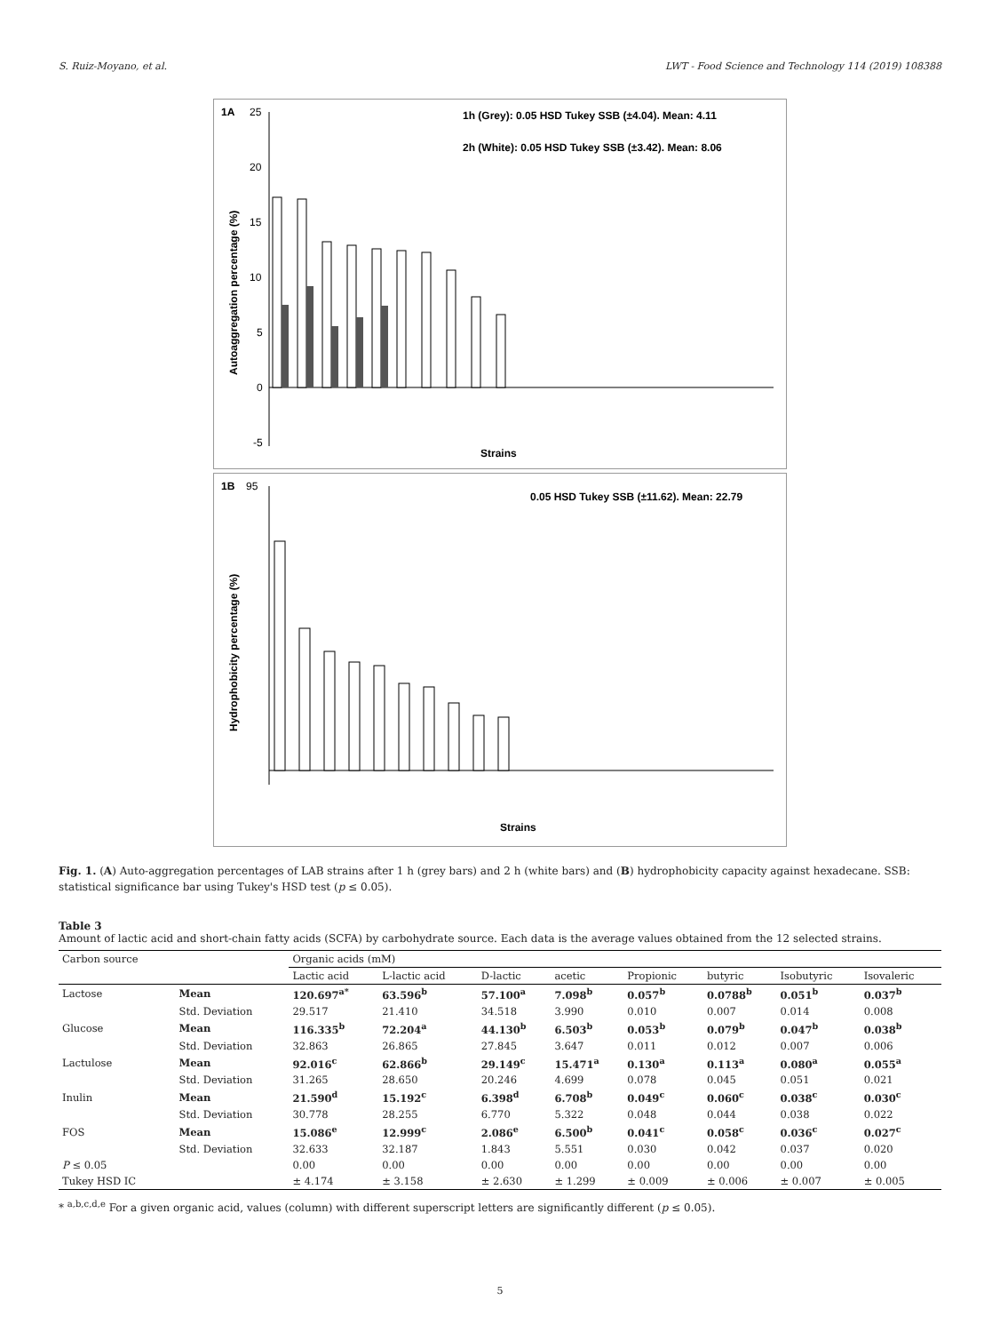S. Ruiz-Moyano, et al. LWT - Food Science and Technology 114 (2019) 108388
1A
25
1h (Grey): 0.05 HSD Tukey SSB (±4.04). Mean: 4.11
2h (White): 0.05 HSD Tukey SSB (±3.42). Mean: 8.06
20
15
10
5
0
-5
Strains
Autoaggregation percentage (%)
1B
95
0.05 HSD Tukey SSB (±11.62). Mean: 22.79
Strains
Hydrophobicity percentage (%)
Fig. 1. (A) Auto-aggregation percentages of LAB strains after 1 h (grey bars) and 2 h (white bars) and (B) hydrophobicity capacity against hexadecane. SSB: statistical significance bar using Tukey's HSD test (p ≤ 0.05).
Table 3
Amount of lactic acid and short-chain fatty acids (SCFA) by carbohydrate source. Each data is the average values obtained from the 12 selected strains.
| Carbon source | | Organic acids (mM) | | | | | | | |
| --- | --- | --- | --- | --- | --- | --- | --- | --- | --- |
| | | Lactic acid | L-lactic acid | D-lactic | acetic | Propionic | butyric | Isobutyric | Isovaleric |
| Lactose | Mean | 120.697<sup>a*</sup> | 63.596<sup>b</sup> | 57.100<sup>a</sup> | 7.098<sup>b</sup> | 0.057<sup>b</sup> | 0.0788<sup>b</sup> | 0.051<sup>b</sup> | 0.037<sup>b</sup> |
| | Std. Deviation | 29.517 | 21.410 | 34.518 | 3.990 | 0.010 | 0.007 | 0.014 | 0.008 |
| Glucose | Mean | 116.335<sup>b</sup> | 72.204<sup>a</sup> | 44.130<sup>b</sup> | 6.503<sup>b</sup> | 0.053<sup>b</sup> | 0.079<sup>b</sup> | 0.047<sup>b</sup> | 0.038<sup>b</sup> |
| | Std. Deviation | 32.863 | 26.865 | 27.845 | 3.647 | 0.011 | 0.012 | 0.007 | 0.006 |
| Lactulose | Mean | 92.016<sup>c</sup> | 62.866<sup>b</sup> | 29.149<sup>c</sup> | 15.471<sup>a</sup> | 0.130<sup>a</sup> | 0.113<sup>a</sup> | 0.080<sup>a</sup> | 0.055<sup>a</sup> |
| | Std. Deviation | 31.265 | 28.650 | 20.246 | 4.699 | 0.078 | 0.045 | 0.051 | 0.021 |
| Inulin | Mean | 21.590<sup>d</sup> | 15.192<sup>c</sup> | 6.398<sup>d</sup> | 6.708<sup>b</sup> | 0.049<sup>c</sup> | 0.060<sup>c</sup> | 0.038<sup>c</sup> | 0.030<sup>c</sup> |
| | Std. Deviation | 30.778 | 28.255 | 6.770 | 5.322 | 0.048 | 0.044 | 0.038 | 0.022 |
| FOS | Mean | 15.086<sup>e</sup> | 12.999<sup>c</sup> | 2.086<sup>e</sup> | 6.500<sup>b</sup> | 0.041<sup>c</sup> | 0.058<sup>c</sup> | 0.036<sup>c</sup> | 0.027<sup>c</sup> |
| | Std. Deviation | 32.633 | 32.187 | 1.843 | 5.551 | 0.030 | 0.042 | 0.037 | 0.020 |
| P ≤ 0.05 | | 0.00 | 0.00 | 0.00 | 0.00 | 0.00 | 0.00 | 0.00 | 0.00 |
| Tukey HSD IC | | ± 4.174 | ± 3.158 | ± 2.630 | ± 1.299 | ± 0.009 | ± 0.006 | ± 0.007 | ± 0.005 |
* <sup>a,b,c,d,e</sup> For a given organic acid, values (column) with different superscript letters are significantly different (p ≤ 0.05).
5